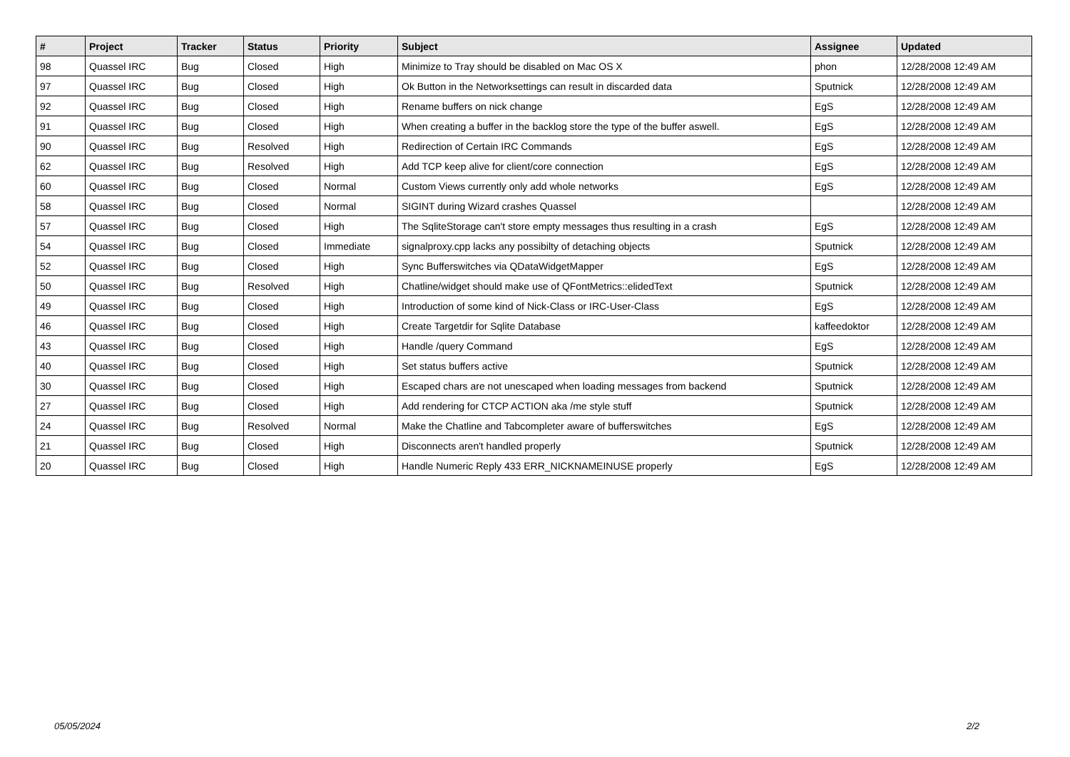| # | Project | Tracker | Status | Priority | Subject | Assignee | Updated |
| --- | --- | --- | --- | --- | --- | --- | --- |
| 98 | Quassel IRC | Bug | Closed | High | Minimize to Tray should be disabled on Mac OS X | phon | 12/28/2008 12:49 AM |
| 97 | Quassel IRC | Bug | Closed | High | Ok Button in the Networksettings can result in discarded data | Sputnick | 12/28/2008 12:49 AM |
| 92 | Quassel IRC | Bug | Closed | High | Rename buffers on nick change | EgS | 12/28/2008 12:49 AM |
| 91 | Quassel IRC | Bug | Closed | High | When creating a buffer in the backlog store the type of the buffer aswell. | EgS | 12/28/2008 12:49 AM |
| 90 | Quassel IRC | Bug | Resolved | High | Redirection of Certain IRC Commands | EgS | 12/28/2008 12:49 AM |
| 62 | Quassel IRC | Bug | Resolved | High | Add TCP keep alive for client/core connection | EgS | 12/28/2008 12:49 AM |
| 60 | Quassel IRC | Bug | Closed | Normal | Custom Views currently only add whole networks | EgS | 12/28/2008 12:49 AM |
| 58 | Quassel IRC | Bug | Closed | Normal | SIGINT during Wizard crashes Quassel | | 12/28/2008 12:49 AM |
| 57 | Quassel IRC | Bug | Closed | High | The SqliteStorage can't store empty messages thus resulting in a crash | EgS | 12/28/2008 12:49 AM |
| 54 | Quassel IRC | Bug | Closed | Immediate | signalproxy.cpp lacks any possibilty of detaching objects | Sputnick | 12/28/2008 12:49 AM |
| 52 | Quassel IRC | Bug | Closed | High | Sync Bufferswitches via QDataWidgetMapper | EgS | 12/28/2008 12:49 AM |
| 50 | Quassel IRC | Bug | Resolved | High | Chatline/widget should make use of QFontMetrics::elidedText | Sputnick | 12/28/2008 12:49 AM |
| 49 | Quassel IRC | Bug | Closed | High | Introduction of some kind of Nick-Class or IRC-User-Class | EgS | 12/28/2008 12:49 AM |
| 46 | Quassel IRC | Bug | Closed | High | Create Targetdir for Sqlite Database | kaffeedoktor | 12/28/2008 12:49 AM |
| 43 | Quassel IRC | Bug | Closed | High | Handle /query Command | EgS | 12/28/2008 12:49 AM |
| 40 | Quassel IRC | Bug | Closed | High | Set status buffers active | Sputnick | 12/28/2008 12:49 AM |
| 30 | Quassel IRC | Bug | Closed | High | Escaped chars are not unescaped when loading messages from backend | Sputnick | 12/28/2008 12:49 AM |
| 27 | Quassel IRC | Bug | Closed | High | Add rendering for CTCP ACTION aka /me style stuff | Sputnick | 12/28/2008 12:49 AM |
| 24 | Quassel IRC | Bug | Resolved | Normal | Make the Chatline and Tabcompleter aware of bufferswitches | EgS | 12/28/2008 12:49 AM |
| 21 | Quassel IRC | Bug | Closed | High | Disconnects aren't handled properly | Sputnick | 12/28/2008 12:49 AM |
| 20 | Quassel IRC | Bug | Closed | High | Handle Numeric Reply 433 ERR_NICKNAMEINUSE properly | EgS | 12/28/2008 12:49 AM |
05/05/2024 2/2